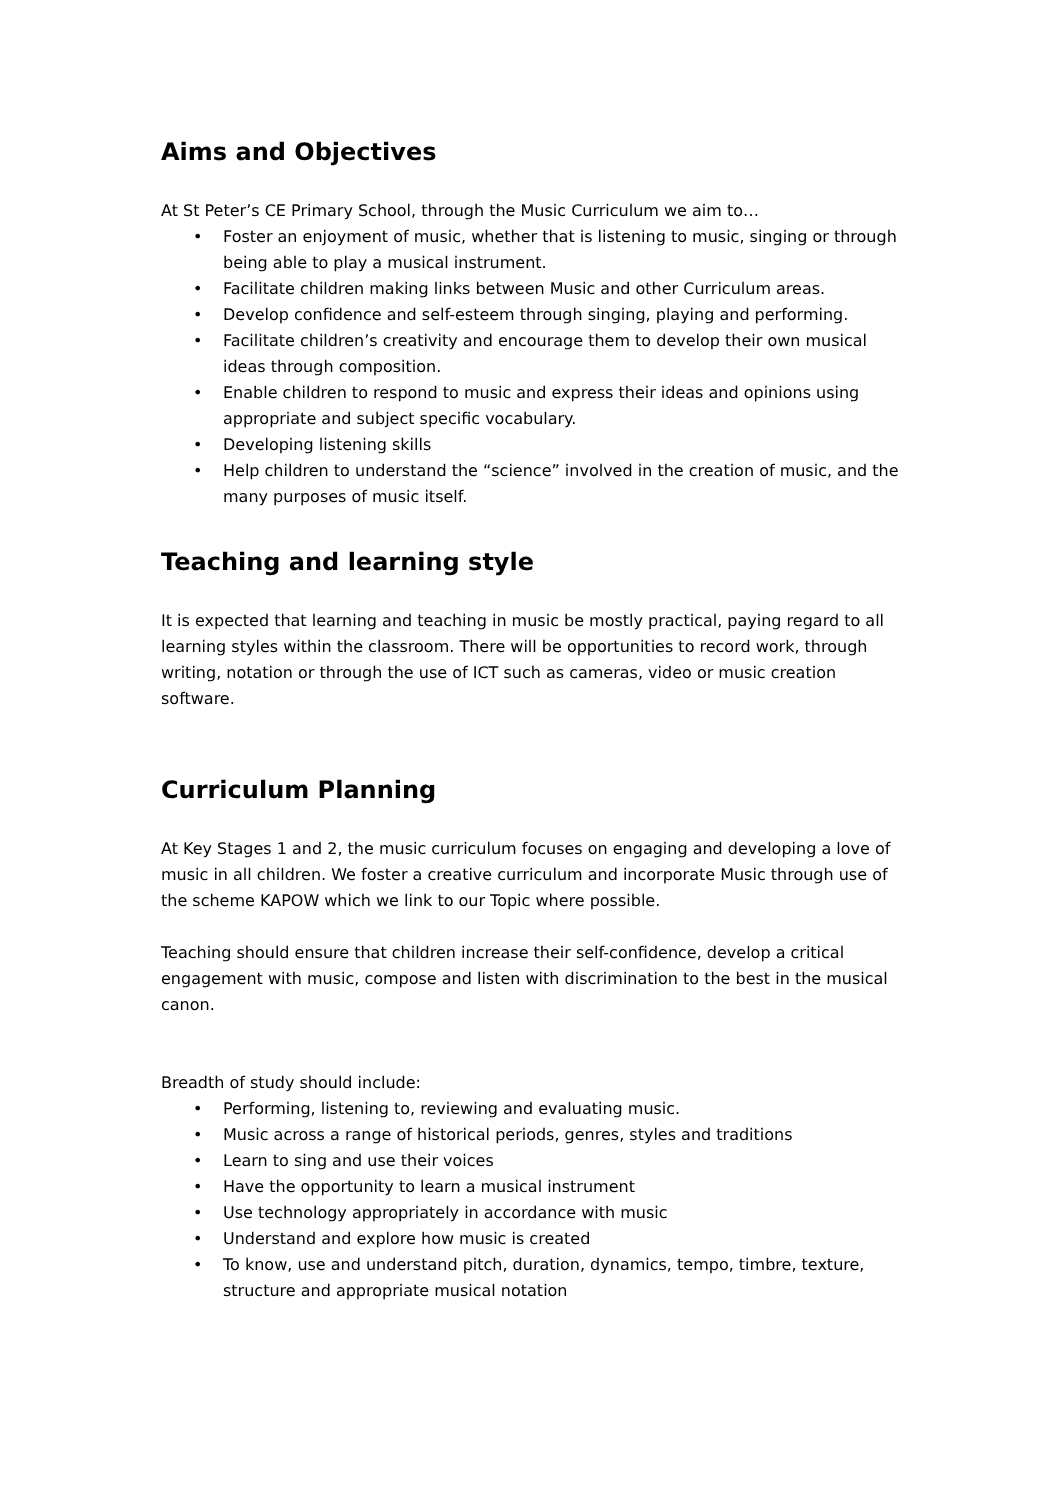Aims and Objectives
At St Peter’s CE Primary School, through the Music Curriculum we aim to…
• Foster an enjoyment of music, whether that is listening to music, singing or through being able to play a musical instrument.
• Facilitate children making links between Music and other Curriculum areas.
• Develop confidence and self-esteem through singing, playing and performing.
• Facilitate children’s creativity and encourage them to develop their own musical ideas through composition.
• Enable children to respond to music and express their ideas and opinions using appropriate and subject specific vocabulary.
• Developing listening skills
• Help children to understand the “science” involved in the creation of music, and the many purposes of music itself.
Teaching and learning style
It is expected that learning and teaching in music be mostly practical, paying regard to all learning styles within the classroom. There will be opportunities to record work, through writing, notation or through the use of ICT such as cameras, video or music creation software.
Curriculum Planning
At Key Stages 1 and 2, the music curriculum focuses on engaging and developing a love of music in all children. We foster a creative curriculum and incorporate Music through use of the scheme KAPOW which we link to our Topic where possible.
Teaching should ensure that children increase their self-confidence, develop a critical engagement with music, compose and listen with discrimination to the best in the musical canon.
Breadth of study should include:
• Performing, listening to, reviewing and evaluating music.
• Music across a range of historical periods, genres, styles and traditions
• Learn to sing and use their voices
• Have the opportunity to learn a musical instrument
• Use technology appropriately in accordance with music
• Understand and explore how music is created
• To know, use and understand pitch, duration, dynamics, tempo, timbre, texture, structure and appropriate musical notation